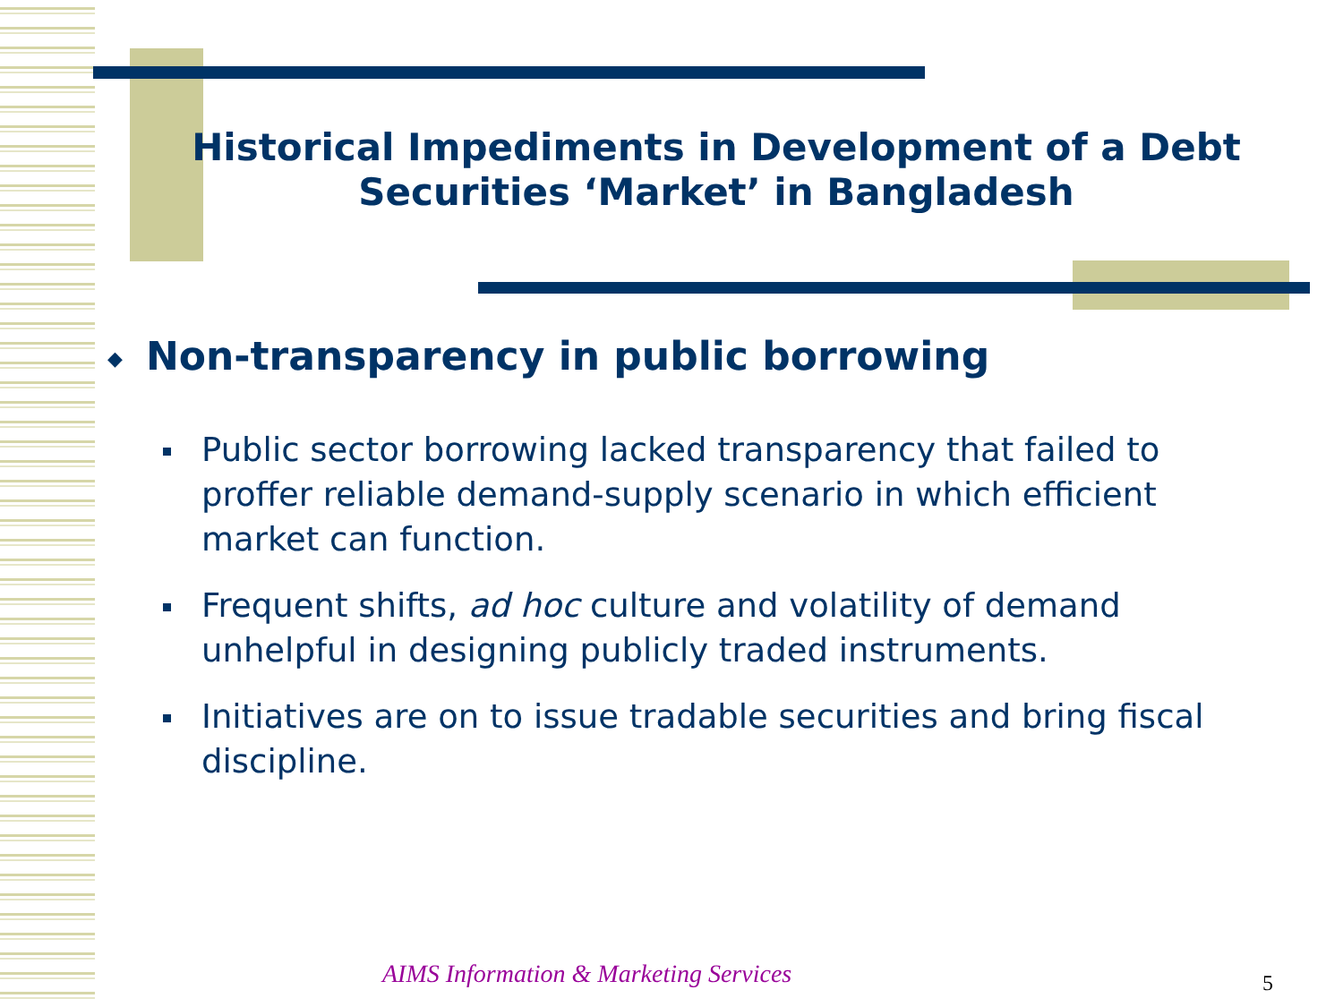Historical Impediments in Development of a Debt
Securities ‘Market’ in Bangladesh
◆ Non-transparency in public borrowing
Public sector borrowing lacked transparency that failed to proffer reliable demand-supply scenario in which efficient market can function.
Frequent shifts, ad hoc culture and volatility of demand unhelpful in designing publicly traded instruments.
Initiatives are on to issue tradable securities and bring fiscal discipline.
AIMS Information & Marketing Services
5